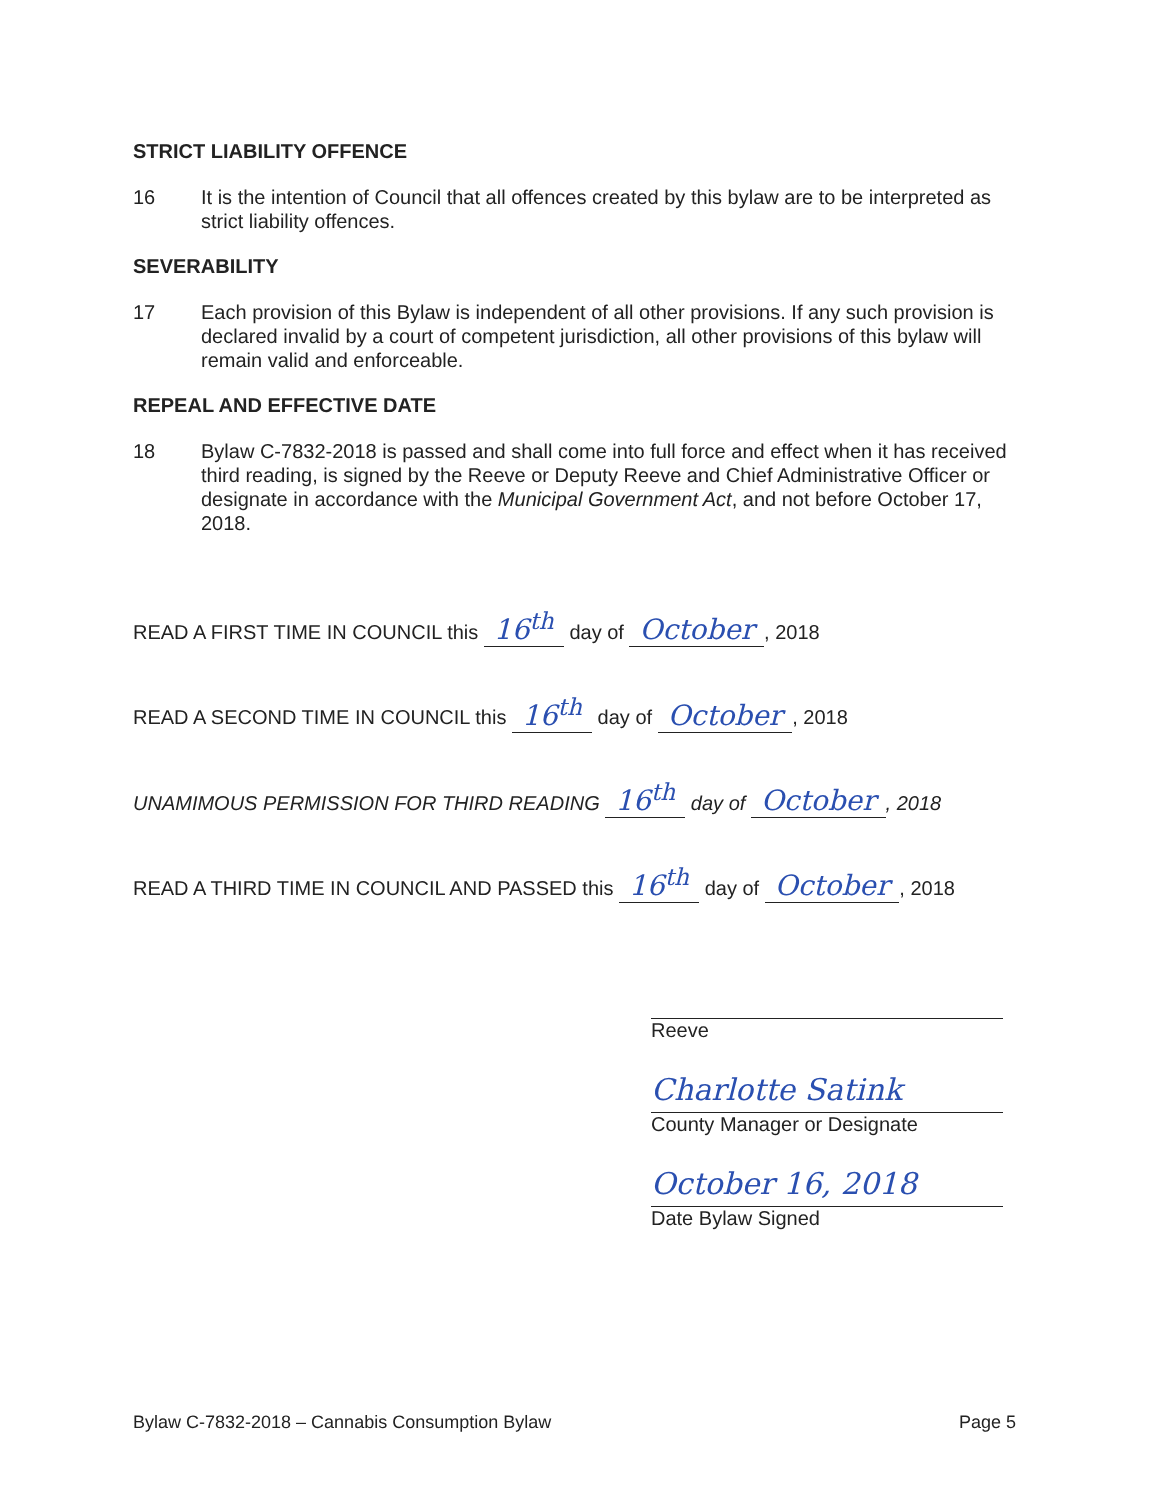STRICT LIABILITY OFFENCE
16 It is the intention of Council that all offences created by this bylaw are to be interpreted as strict liability offences.
SEVERABILITY
17 Each provision of this Bylaw is independent of all other provisions. If any such provision is declared invalid by a court of competent jurisdiction, all other provisions of this bylaw will remain valid and enforceable.
REPEAL AND EFFECTIVE DATE
18 Bylaw C-7832-2018 is passed and shall come into full force and effect when it has received third reading, is signed by the Reeve or Deputy Reeve and Chief Administrative Officer or designate in accordance with the Municipal Government Act, and not before October 17, 2018.
READ A FIRST TIME IN COUNCIL this 16<sup>th</sup> day of October, 2018
READ A SECOND TIME IN COUNCIL this 16<sup>th</sup> day of October, 2018
UNAMIMOUS PERMISSION FOR THIRD READING 16<sup>th</sup> day of October, 2018
READ A THIRD TIME IN COUNCIL AND PASSED this 16<sup>th</sup> day of October, 2018
Reeve
Charlotte Satink
County Manager or Designate
October 16, 2018
Date Bylaw Signed
Bylaw C-7832-2018 – Cannabis Consumption Bylaw Page 5